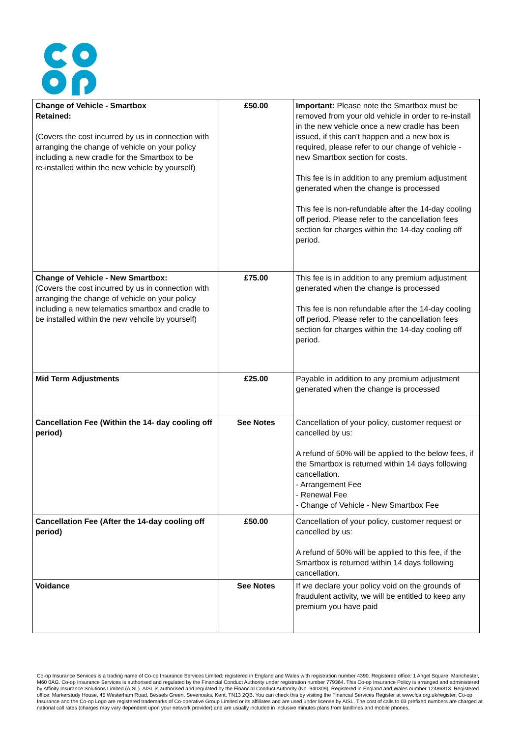| Change of Vehicle - Smartbox Retained: (Covers the cost incurred by us in connection with arranging the change of vehicle on your policy including a new cradle for the Smartbox to be re-installed within the new vehicle by yourself) | £50.00 | Important: Please note the Smartbox must be removed from your old vehicle in order to re-install in the new vehicle once a new cradle has been issued, if this can't happen and a new box is required, please refer to our change of vehicle - new Smartbox section for costs. This fee is in addition to any premium adjustment generated when the change is processed This fee is non-refundable after the 14-day cooling off period. Please refer to the cancellation fees section for charges within the 14-day cooling off period. |
| Change of Vehicle - New Smartbox: (Covers the cost incurred by us in connection with arranging the change of vehicle on your policy including a new telematics smartbox and cradle to be installed within the new vehcile by yourself) | £75.00 | This fee is in addition to any premium adjustment generated when the change is processed This fee is non refundable after the 14-day cooling off period. Please refer to the cancellation fees section for charges within the 14-day cooling off period. |
| Mid Term Adjustments | £25.00 | Payable in addition to any premium adjustment generated when the change is processed |
| Cancellation Fee (Within the 14- day cooling off period) | See Notes | Cancellation of your policy, customer request or cancelled by us: A refund of 50% will be applied to the below fees, if the Smartbox is returned within 14 days following cancellation. - Arrangement Fee - Renewal Fee - Change of Vehicle - New Smartbox Fee |
| Cancellation Fee (After the 14-day cooling off period) | £50.00 | Cancellation of your policy, customer request or cancelled by us: A refund of 50% will be applied to this fee, if the Smartbox is returned within 14 days following cancellation. |
| Voidance | See Notes | If we declare your policy void on the grounds of fraudulent activity, we will be entitled to keep any premium you have paid |
Co-op Insurance Services is a trading name of Co-op Insurance Services Limited; registered in England and Wales with registration number 4390. Registered office: 1 Angel Square, Manchester, M60 0AG. Co-op Insurance Services is authorised and regulated by the Financial Conduct Authority under registration number 779364. This Co-op Insurance Policy is arranged and administered by Affinity Insurance Solutions Limited (AISL). AISL is authorised and regulated by the Financial Conduct Authority (No. 940309). Registered in England and Wales number 12486813. Registered office: Markerstudy House, 45 Westerham Road, Bessels Green, Sevenoaks, Kent, TN13 2QB. You can check this by visiting the Financial Services Register at www.fca.org.uk/register. Co-op Insurance and the Co-op Logo are registered trademarks of Co-operative Group Limited or its affiliates and are used under license by AISL. The cost of calls to 03 prefixed numbers are charged at national call rates (charges may vary dependent upon your network provider) and are usually included in inclusive minutes plans from landlines and mobile phones.